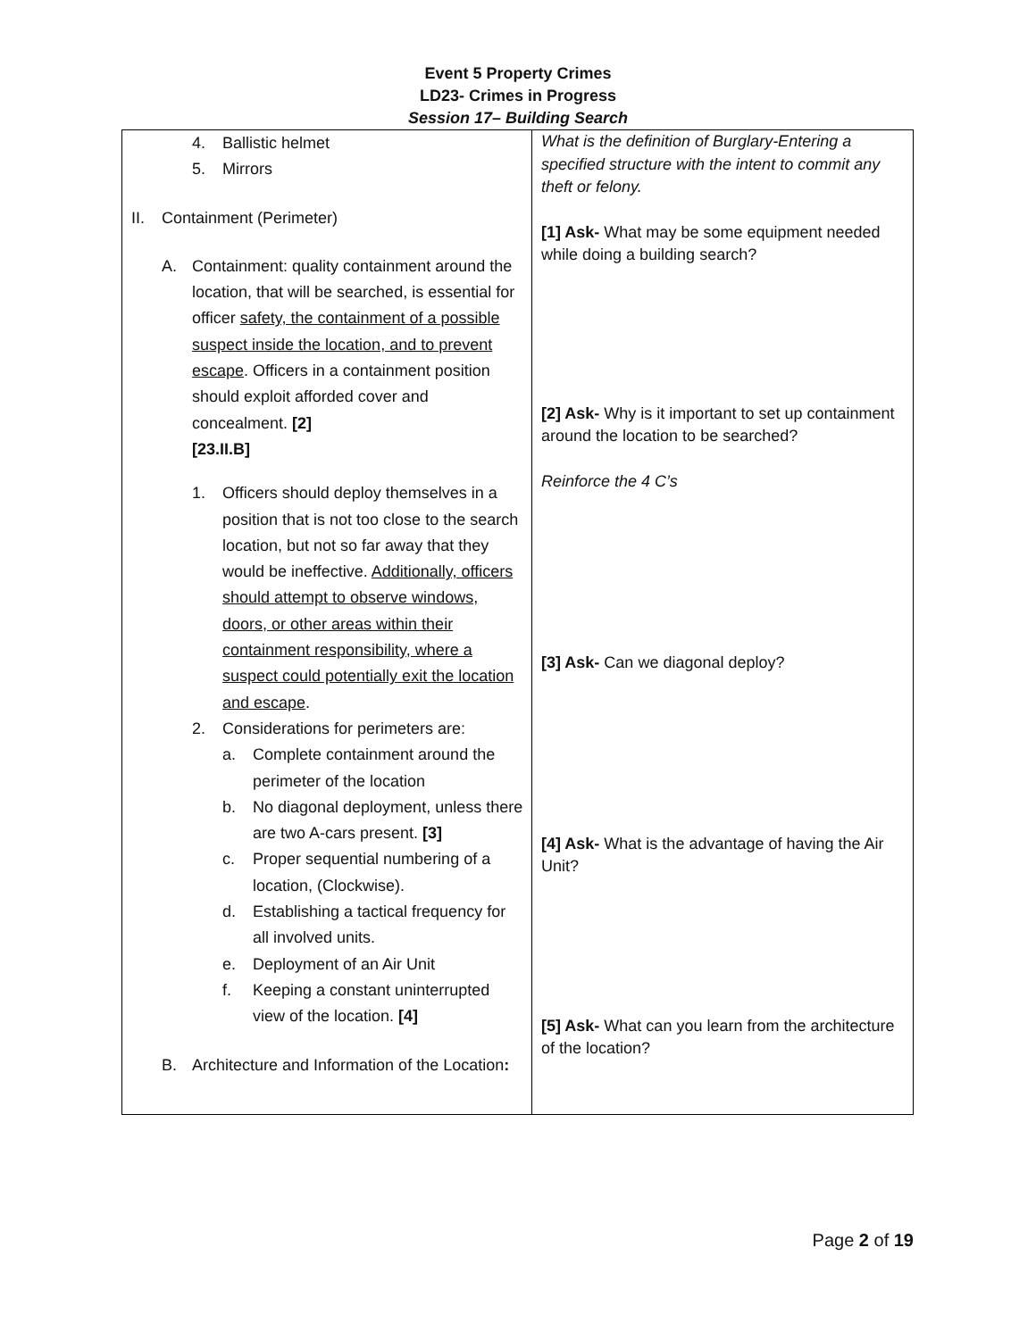Event 5 Property Crimes
LD23- Crimes in Progress
Session 17– Building Search
| 4. Ballistic helmet 5. Mirrors II. Containment (Perimeter) A. Containment: quality containment around the location, that will be searched, is essential for officer safety, the containment of a possible suspect inside the location, and to prevent escape . Officers in a containment position should exploit afforded cover and concealment. [2] [23.II.B] 1. Officers should deploy themselves in a position that is not too close to the search location, but not so far away that they would be ineffective. Additionally, officers should attempt to observe windows, doors, or other areas within their containment responsibility, where a suspect could potentially exit the location and escape . 2. Considerations for perimeters are: a. Complete containment around the perimeter of the location b. No diagonal deployment, unless there are two A-cars present. [3] c. Proper sequential numbering of a location, (Clockwise). d. Establishing a tactical frequency for all involved units. e. Deployment of an Air Unit f. Keeping a constant uninterrupted view of the location. [4] B. Architecture and Information of the Location : | What is the definition of Burglary-Entering a specified structure with the intent to commit any theft or felony. [1] Ask- What may be some equipment needed while doing a building search? [2] Ask- Why is it important to set up containment around the location to be searched? Reinforce the 4 C’s [3] Ask- Can we diagonal deploy? [4] Ask- What is the advantage of having the Air Unit? [5] Ask- What can you learn from the architecture of the location? |
Page 2 of 19